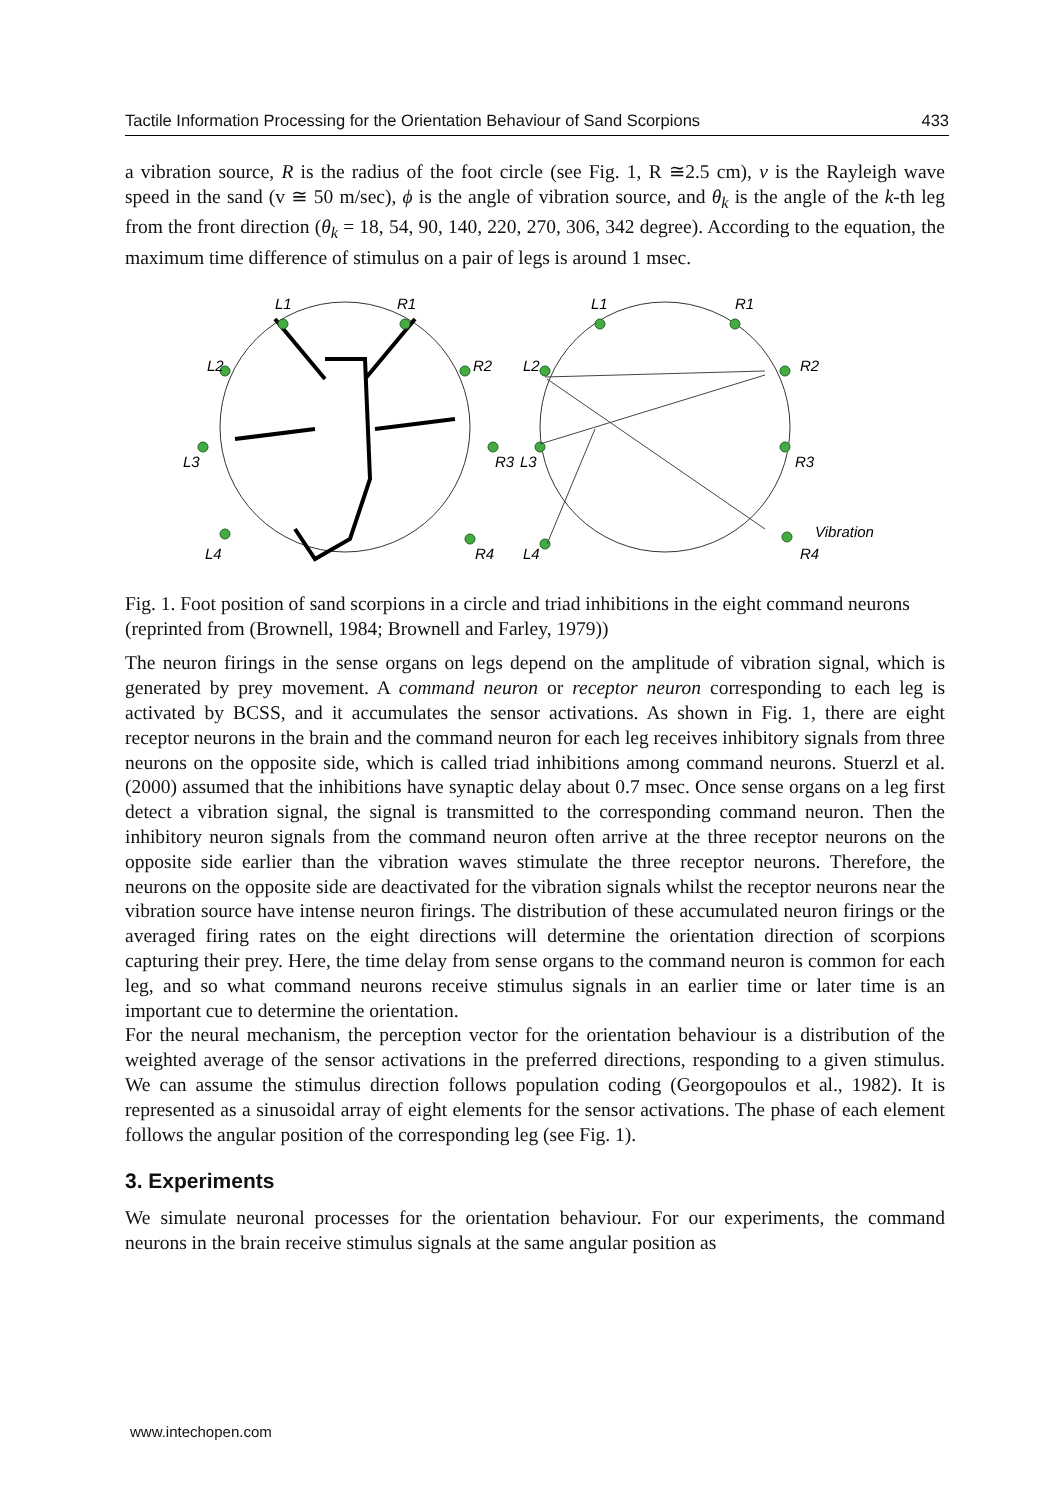Tactile Information Processing for the Orientation Behaviour of Sand Scorpions 433
a vibration source, R is the radius of the foot circle (see Fig. 1, R ≅2.5 cm), v is the Rayleigh wave speed in the sand (v ≅ 50 m/sec), ϕ is the angle of vibration source, and θ<sub>k</sub> is the angle of the k-th leg from the front direction (θ<sub>k</sub> = 18, 54, 90, 140, 220, 270, 306, 342 degree). According to the equation, the maximum time difference of stimulus on a pair of legs is around 1 msec.
L1
R1
L2
R2
L3
R3
L4
R4
L1
R1
L2
R2
L3
R3
L4
R4
Vibration
Fig. 1. Foot position of sand scorpions in a circle and triad inhibitions in the eight command neurons (reprinted from (Brownell, 1984; Brownell and Farley, 1979))
The neuron firings in the sense organs on legs depend on the amplitude of vibration signal, which is generated by prey movement. A command neuron or receptor neuron corresponding to each leg is activated by BCSS, and it accumulates the sensor activations. As shown in Fig. 1, there are eight receptor neurons in the brain and the command neuron for each leg receives inhibitory signals from three neurons on the opposite side, which is called triad inhibitions among command neurons. Stuerzl et al. (2000) assumed that the inhibitions have synaptic delay about 0.7 msec. Once sense organs on a leg first detect a vibration signal, the signal is transmitted to the corresponding command neuron. Then the inhibitory neuron signals from the command neuron often arrive at the three receptor neurons on the opposite side earlier than the vibration waves stimulate the three receptor neurons. Therefore, the neurons on the opposite side are deactivated for the vibration signals whilst the receptor neurons near the vibration source have intense neuron firings. The distribution of these accumulated neuron firings or the averaged firing rates on the eight directions will determine the orientation direction of scorpions capturing their prey. Here, the time delay from sense organs to the command neuron is common for each leg, and so what command neurons receive stimulus signals in an earlier time or later time is an important cue to determine the orientation.
For the neural mechanism, the perception vector for the orientation behaviour is a distribution of the weighted average of the sensor activations in the preferred directions, responding to a given stimulus. We can assume the stimulus direction follows population coding (Georgopoulos et al., 1982). It is represented as a sinusoidal array of eight elements for the sensor activations. The phase of each element follows the angular position of the corresponding leg (see Fig. 1).
3. Experiments
We simulate neuronal processes for the orientation behaviour. For our experiments, the command neurons in the brain receive stimulus signals at the same angular position as
www.intechopen.com